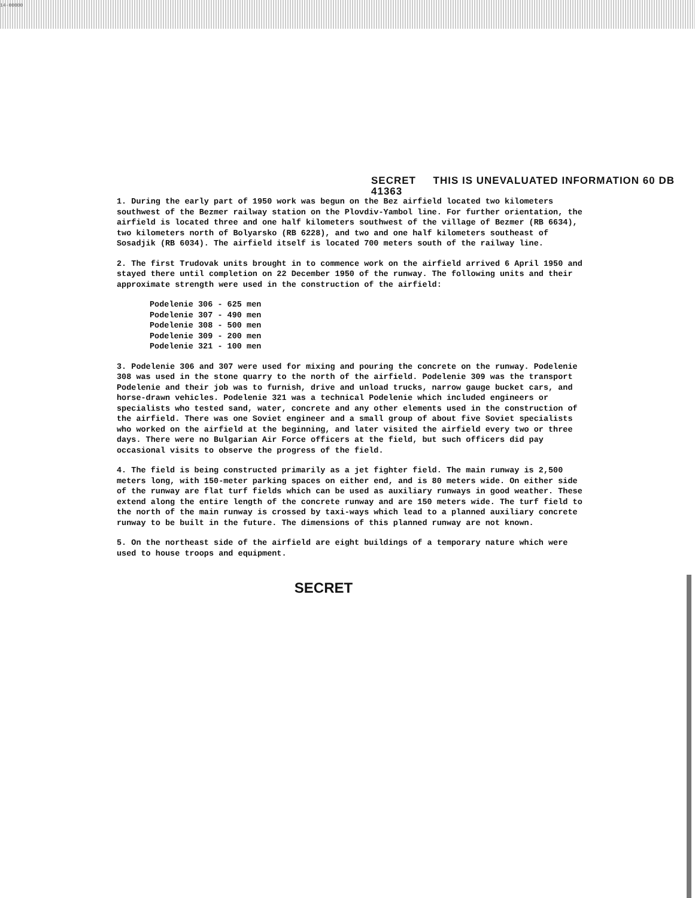14-00000
SECRET THIS IS UNEVALUATED INFORMATION 60 DB 41363
1. During the early part of 1950 work was begun on the Bez airfield located two kilometers southwest of the Bezmer railway station on the Plovdiv-Yambol line. For further orientation, the airfield is located three and one half kilometers southwest of the village of Bezmer (RB 6634), two kilometers north of Bolyarsko (RB 6228), and two and one half kilometers southeast of Sosadjik (RB 6034). The airfield itself is located 700 meters south of the railway line.
2. The first Trudovak units brought in to commence work on the airfield arrived 6 April 1950 and stayed there until completion on 22 December 1950 of the runway. The following units and their approximate strength were used in the construction of the airfield:
Podelenie 306 - 625 men
Podelenie 307 - 490 men
Podelenie 308 - 500 men
Podelenie 309 - 200 men
Podelenie 321 - 100 men
3. Podelenie 306 and 307 were used for mixing and pouring the concrete on the runway. Podelenie 308 was used in the stone quarry to the north of the airfield. Podelenie 309 was the transport Podelenie and their job was to furnish, drive and unload trucks, narrow gauge bucket cars, and horse-drawn vehicles. Podelenie 321 was a technical Podelenie which included engineers or specialists who tested sand, water, concrete and any other elements used in the construction of the airfield. There was one Soviet engineer and a small group of about five Soviet specialists who worked on the airfield at the beginning, and later visited the airfield every two or three days. There were no Bulgarian Air Force officers at the field, but such officers did pay occasional visits to observe the progress of the field.
4. The field is being constructed primarily as a jet fighter field. The main runway is 2,500 meters long, with 150-meter parking spaces on either end, and is 80 meters wide. On either side of the runway are flat turf fields which can be used as auxiliary runways in good weather. These extend along the entire length of the concrete runway and are 150 meters wide. The turf field to the north of the main runway is crossed by taxi-ways which lead to a planned auxiliary concrete runway to be built in the future. The dimensions of this planned runway are not known.
5. On the northeast side of the airfield are eight buildings of a temporary nature which were used to house troops and equipment.
SECRET